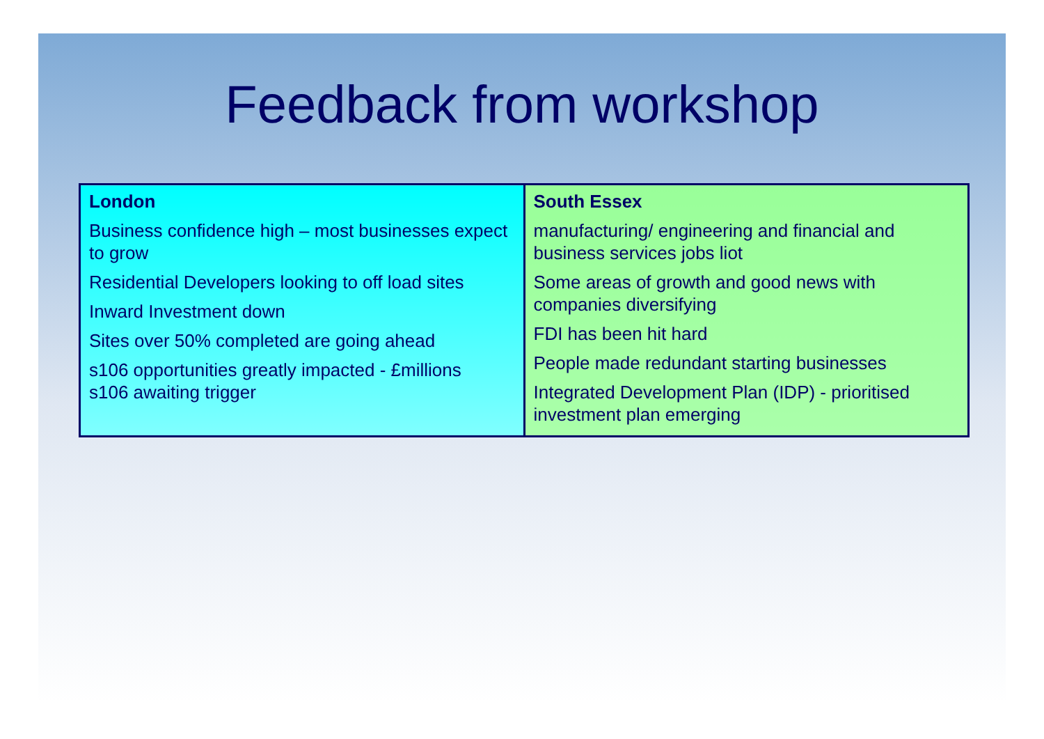Feedback from workshop
| London Business confidence high – most businesses expect to grow Residential Developers looking to off load sites Inward Investment down Sites over 50% completed are going ahead s106 opportunities greatly impacted - £millions s106 awaiting trigger | South Essex manufacturing/ engineering and financial and business services jobs liot Some areas of growth and good news with companies diversifying FDI has been hit hard People made redundant starting businesses Integrated Development Plan (IDP) - prioritised investment plan emerging |